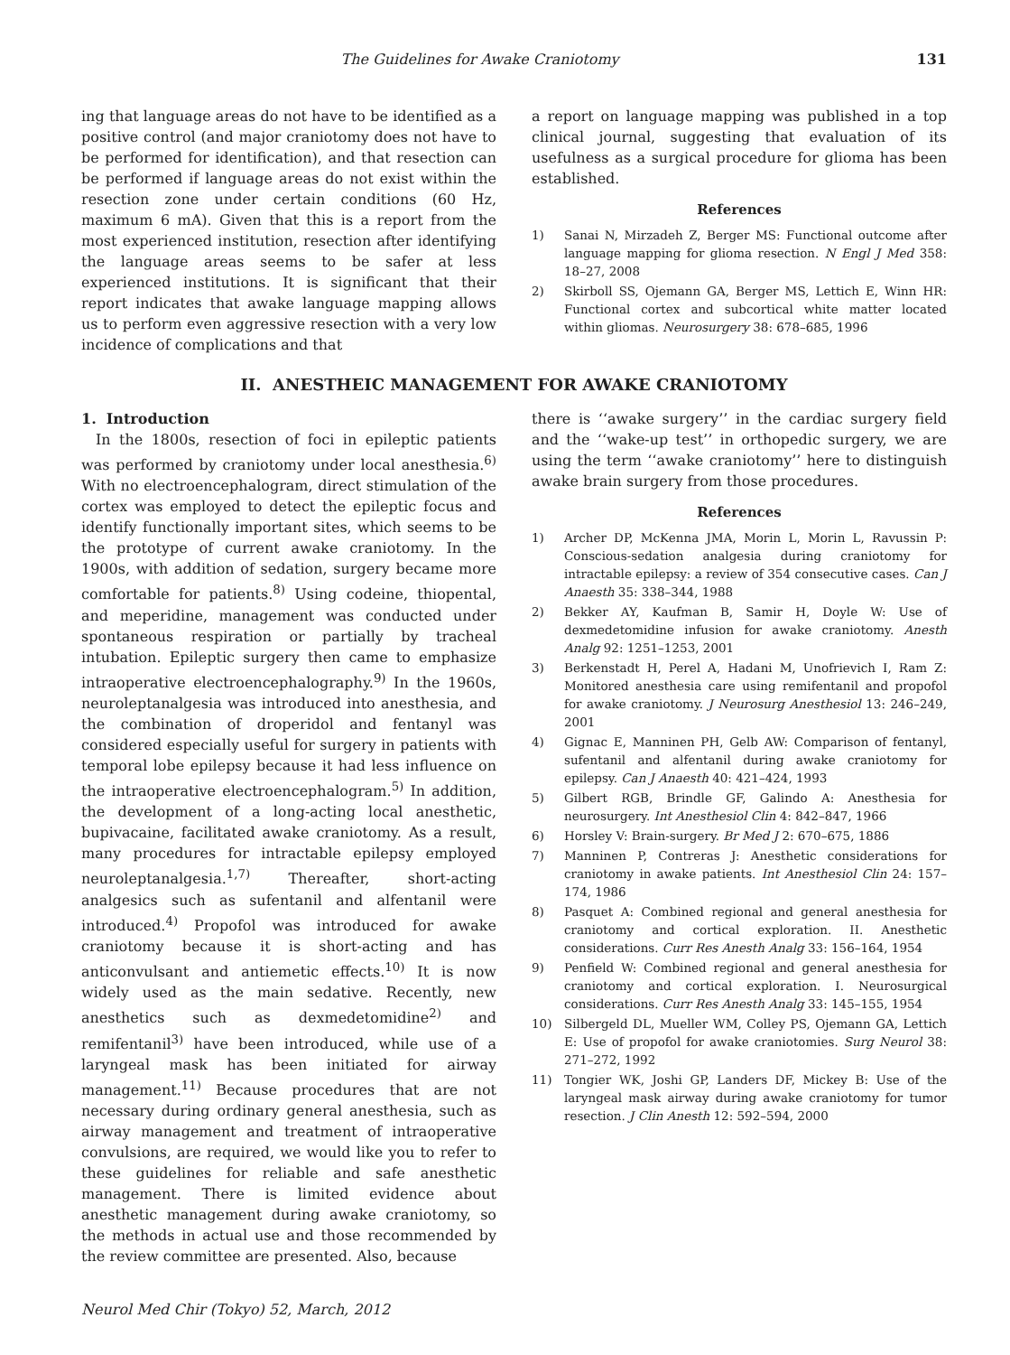The Guidelines for Awake Craniotomy 131
ing that language areas do not have to be identified as a positive control (and major craniotomy does not have to be performed for identification), and that resection can be performed if language areas do not exist within the resection zone under certain conditions (60 Hz, maximum 6 mA). Given that this is a report from the most experienced institution, resection after identifying the language areas seems to be safer at less experienced institutions. It is significant that their report indicates that awake language mapping allows us to perform even aggressive resection with a very low incidence of complications and that
a report on language mapping was published in a top clinical journal, suggesting that evaluation of its usefulness as a surgical procedure for glioma has been established.
References
1) Sanai N, Mirzadeh Z, Berger MS: Functional outcome after language mapping for glioma resection. N Engl J Med 358: 18–27, 2008
2) Skirboll SS, Ojemann GA, Berger MS, Lettich E, Winn HR: Functional cortex and subcortical white matter located within gliomas. Neurosurgery 38: 678–685, 1996
II. ANESTHEIC MANAGEMENT FOR AWAKE CRANIOTOMY
1. Introduction
In the 1800s, resection of foci in epileptic patients was performed by craniotomy under local anesthesia.<sup>6)</sup> With no electroencephalogram, direct stimulation of the cortex was employed to detect the epileptic focus and identify functionally important sites, which seems to be the prototype of current awake craniotomy. In the 1900s, with addition of sedation, surgery became more comfortable for patients.<sup>8)</sup> Using codeine, thiopental, and meperidine, management was conducted under spontaneous respiration or partially by tracheal intubation. Epileptic surgery then came to emphasize intraoperative electroencephalography.<sup>9)</sup> In the 1960s, neuroleptanalgesia was introduced into anesthesia, and the combination of droperidol and fentanyl was considered especially useful for surgery in patients with temporal lobe epilepsy because it had less influence on the intraoperative electroencephalogram.<sup>5)</sup> In addition, the development of a long-acting local anesthetic, bupivacaine, facilitated awake craniotomy. As a result, many procedures for intractable epilepsy employed neuroleptanalgesia.<sup>1,7)</sup> Thereafter, short-acting analgesics such as sufentanil and alfentanil were introduced.<sup>4)</sup> Propofol was introduced for awake craniotomy because it is short-acting and has anticonvulsant and antiemetic effects.<sup>10)</sup> It is now widely used as the main sedative. Recently, new anesthetics such as dexmedetomidine<sup>2)</sup> and remifentanil<sup>3)</sup> have been introduced, while use of a laryngeal mask has been initiated for airway management.<sup>11)</sup> Because procedures that are not necessary during ordinary general anesthesia, such as airway management and treatment of intraoperative convulsions, are required, we would like you to refer to these guidelines for reliable and safe anesthetic management. There is limited evidence about anesthetic management during awake craniotomy, so the methods in actual use and those recommended by the review committee are presented. Also, because
Neurol Med Chir (Tokyo) 52, March, 2012
there is ‘‘awake surgery’’ in the cardiac surgery field and the ‘‘wake-up test’’ in orthopedic surgery, we are using the term ‘‘awake craniotomy’’ here to distinguish awake brain surgery from those procedures.
References
1) Archer DP, McKenna JMA, Morin L, Morin L, Ravussin P: Conscious-sedation analgesia during craniotomy for intractable epilepsy: a review of 354 consecutive cases. Can J Anaesth 35: 338–344, 1988
2) Bekker AY, Kaufman B, Samir H, Doyle W: Use of dexmedetomidine infusion for awake craniotomy. Anesth Analg 92: 1251–1253, 2001
3) Berkenstadt H, Perel A, Hadani M, Unofrievich I, Ram Z: Monitored anesthesia care using remifentanil and propofol for awake craniotomy. J Neurosurg Anesthesiol 13: 246–249, 2001
4) Gignac E, Manninen PH, Gelb AW: Comparison of fentanyl, sufentanil and alfentanil during awake craniotomy for epilepsy. Can J Anaesth 40: 421–424, 1993
5) Gilbert RGB, Brindle GF, Galindo A: Anesthesia for neurosurgery. Int Anesthesiol Clin 4: 842–847, 1966
6) Horsley V: Brain-surgery. Br Med J 2: 670–675, 1886
7) Manninen P, Contreras J: Anesthetic considerations for craniotomy in awake patients. Int Anesthesiol Clin 24: 157–174, 1986
8) Pasquet A: Combined regional and general anesthesia for craniotomy and cortical exploration. II. Anesthetic considerations. Curr Res Anesth Analg 33: 156–164, 1954
9) Penfield W: Combined regional and general anesthesia for craniotomy and cortical exploration. I. Neurosurgical considerations. Curr Res Anesth Analg 33: 145–155, 1954
10) Silbergeld DL, Mueller WM, Colley PS, Ojemann GA, Lettich E: Use of propofol for awake craniotomies. Surg Neurol 38: 271–272, 1992
11) Tongier WK, Joshi GP, Landers DF, Mickey B: Use of the laryngeal mask airway during awake craniotomy for tumor resection. J Clin Anesth 12: 592–594, 2000